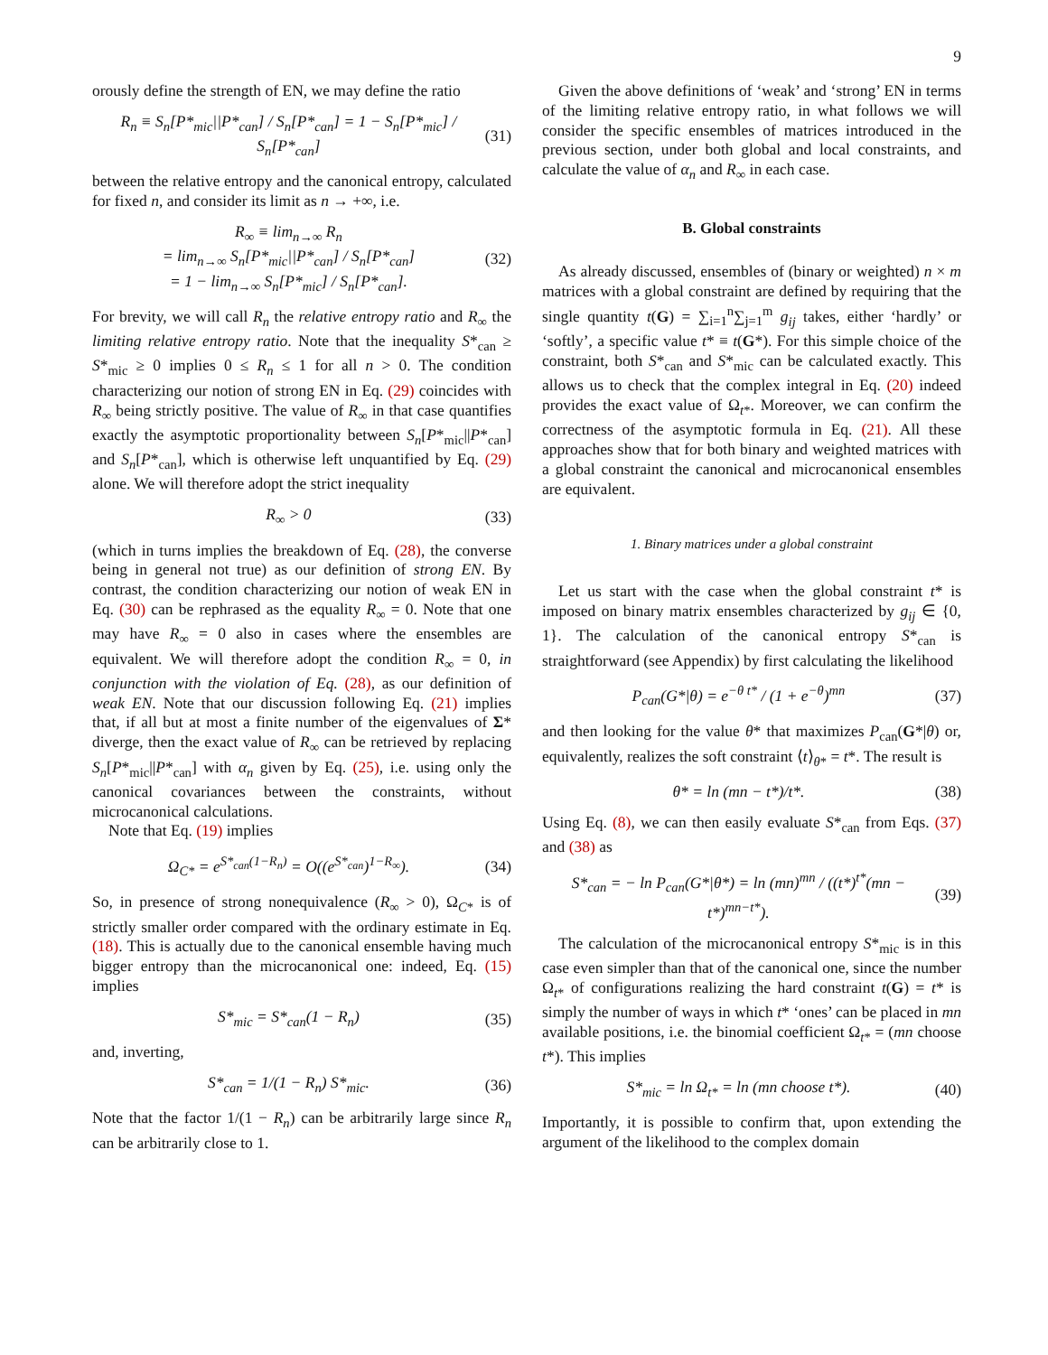9
orously define the strength of EN, we may define the ratio
R<sub>n</sub> ≡ S<sub>n</sub>[P*<sub>mic</sub>||P*<sub>can</sub>] / S<sub>n</sub>[P*<sub>can</sub>] = 1 − S<sub>n</sub>[P*<sub>mic</sub>] / S<sub>n</sub>[P*<sub>can</sub>] (31)
between the relative entropy and the canonical entropy, calculated for fixed n, and consider its limit as n → +∞, i.e.
R<sub>∞</sub> ≡ lim<sub>n→∞</sub> R<sub>n</sub>
= lim<sub>n→∞</sub> S<sub>n</sub>[P*<sub>mic</sub>||P*<sub>can</sub>] / S<sub>n</sub>[P*<sub>can</sub>]
= 1 − lim<sub>n→∞</sub> S<sub>n</sub>[P*<sub>mic</sub>] / S<sub>n</sub>[P*<sub>can</sub>]. (32)
For brevity, we will call R<sub>n</sub> the relative entropy ratio and R<sub>∞</sub> the limiting relative entropy ratio. Note that the inequality S*<sub>can</sub> ≥ S*<sub>mic</sub> ≥ 0 implies 0 ≤ R<sub>n</sub> ≤ 1 for all n > 0. The condition characterizing our notion of strong EN in Eq. (29) coincides with R<sub>∞</sub> being strictly positive. The value of R<sub>∞</sub> in that case quantifies exactly the asymptotic proportionality between S<sub>n</sub>[P*<sub>mic</sub>||P*<sub>can</sub>] and S<sub>n</sub>[P*<sub>can</sub>], which is otherwise left unquantified by Eq. (29) alone. We will therefore adopt the strict inequality
R<sub>∞</sub> > 0 (33)
(which in turns implies the breakdown of Eq. (28), the converse being in general not true) as our definition of strong EN. By contrast, the condition characterizing our notion of weak EN in Eq. (30) can be rephrased as the equality R<sub>∞</sub> = 0. Note that one may have R<sub>∞</sub> = 0 also in cases where the ensembles are equivalent. We will therefore adopt the condition R<sub>∞</sub> = 0, in conjunction with the violation of Eq. (28), as our definition of weak EN. Note that our discussion following Eq. (21) implies that, if all but at most a finite number of the eigenvalues of Σ* diverge, then the exact value of R<sub>∞</sub> can be retrieved by replacing S<sub>n</sub>[P*<sub>mic</sub>||P*<sub>can</sub>] with α<sub>n</sub> given by Eq. (25), i.e. using only the canonical covariances between the constraints, without microcanonical calculations.
Note that Eq. (19) implies
Ω<sub>C*</sub> = e<sup>S*<sub>can</sub>(1−R<sub>n</sub>)</sup> = O((e<sup>S*<sub>can</sub></sup>)<sup>1−R<sub>∞</sub></sup>). (34)
So, in presence of strong nonequivalence (R<sub>∞</sub> > 0), Ω<sub>C*</sub> is of strictly smaller order compared with the ordinary estimate in Eq. (18). This is actually due to the canonical ensemble having much bigger entropy than the microcanonical one: indeed, Eq. (15) implies
S*<sub>mic</sub> = S*<sub>can</sub>(1 − R<sub>n</sub>) (35)
and, inverting,
S*<sub>can</sub> = 1/(1 − R<sub>n</sub>) S*<sub>mic</sub>. (36)
Note that the factor 1/(1 − R<sub>n</sub>) can be arbitrarily large since R<sub>n</sub> can be arbitrarily close to 1.
Given the above definitions of ‘weak’ and ‘strong’ EN in terms of the limiting relative entropy ratio, in what follows we will consider the specific ensembles of matrices introduced in the previous section, under both global and local constraints, and calculate the value of α<sub>n</sub> and R<sub>∞</sub> in each case.
B. Global constraints
As already discussed, ensembles of (binary or weighted) n × m matrices with a global constraint are defined by requiring that the single quantity t(G) = ∑<sub>i=1</sub><sup>n</sup>∑<sub>j=1</sub><sup>m</sup> g<sub>ij</sub> takes, either ‘hardly’ or ‘softly’, a specific value t* ≡ t(G*). For this simple choice of the constraint, both S*<sub>can</sub> and S*<sub>mic</sub> can be calculated exactly. This allows us to check that the complex integral in Eq. (20) indeed provides the exact value of Ω<sub>t*</sub>. Moreover, we can confirm the correctness of the asymptotic formula in Eq. (21). All these approaches show that for both binary and weighted matrices with a global constraint the canonical and microcanonical ensembles are equivalent.
1. Binary matrices under a global constraint
Let us start with the case when the global constraint t* is imposed on binary matrix ensembles characterized by g<sub>ij</sub> ∈ {0, 1}. The calculation of the canonical entropy S*<sub>can</sub> is straightforward (see Appendix) by first calculating the likelihood
P<sub>can</sub>(G*|θ) = e<sup>−θ t*</sup> / (1 + e<sup>−θ</sup>)<sup>mn</sup> (37)
and then looking for the value θ* that maximizes P<sub>can</sub>(G*|θ) or, equivalently, realizes the soft constraint ⟨t⟩<sub>θ*</sub> = t*. The result is
θ* = ln (mn − t*)/t*. (38)
Using Eq. (8), we can then easily evaluate S*<sub>can</sub> from Eqs. (37) and (38) as
S*<sub>can</sub> = − ln P<sub>can</sub>(G*|θ*) = ln (mn)<sup>mn</sup> / ((t*)<sup>t*</sup>(mn − t*)<sup>mn−t*</sup>). (39)
The calculation of the microcanonical entropy S*<sub>mic</sub> is in this case even simpler than that of the canonical one, since the number Ω<sub>t*</sub> of configurations realizing the hard constraint t(G) = t* is simply the number of ways in which t* ‘ones’ can be placed in mn available positions, i.e. the binomial coefficient Ω<sub>t*</sub> = (mn choose t*). This implies
S*<sub>mic</sub> = ln Ω<sub>t*</sub> = ln (mn choose t*). (40)
Importantly, it is possible to confirm that, upon extending the argument of the likelihood to the complex domain